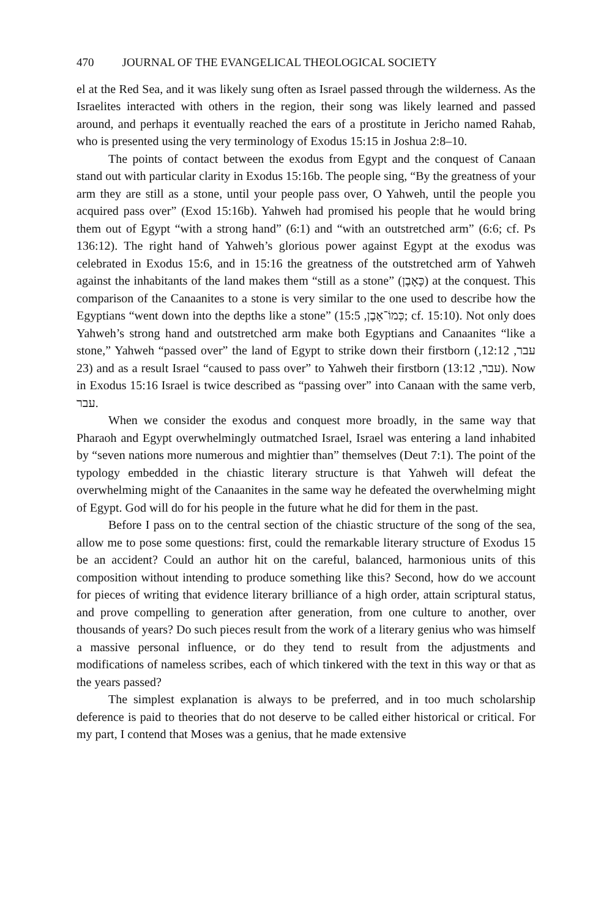470 JOURNAL OF THE EVANGELICAL THEOLOGICAL SOCIETY
el at the Red Sea, and it was likely sung often as Israel passed through the wilderness. As the Israelites interacted with others in the region, their song was likely learned and passed around, and perhaps it eventually reached the ears of a prostitute in Jericho named Rahab, who is presented using the very terminology of Exodus 15:15 in Joshua 2:8–10.
The points of contact between the exodus from Egypt and the conquest of Canaan stand out with particular clarity in Exodus 15:16b. The people sing, “By the greatness of your arm they are still as a stone, until your people pass over, O Yahweh, until the people you acquired pass over” (Exod 15:16b). Yahweh had promised his people that he would bring them out of Egypt “with a strong hand” (6:1) and “with an outstretched arm” (6:6; cf. Ps 136:12). The right hand of Yahweh’s glorious power against Egypt at the exodus was celebrated in Exodus 15:6, and in 15:16 the greatness of the outstretched arm of Yahweh against the inhabitants of the land makes them “still as a stone” (כָּאָבֶן) at the conquest. This comparison of the Canaanites to a stone is very similar to the one used to describe how the Egyptians “went down into the depths like a stone” (כְּמוֹ־אָבֶן, 15:5; cf. 15:10). Not only does Yahweh’s strong hand and outstretched arm make both Egyptians and Canaanites “like a stone,” Yahweh “passed over” the land of Egypt to strike down their firstborn (עבר, 12:12, 23) and as a result Israel “caused to pass over” to Yahweh their firstborn (עבר, 13:12). Now in Exodus 15:16 Israel is twice described as “passing over” into Canaan with the same verb, עבר.
When we consider the exodus and conquest more broadly, in the same way that Pharaoh and Egypt overwhelmingly outmatched Israel, Israel was entering a land inhabited by “seven nations more numerous and mightier than” themselves (Deut 7:1). The point of the typology embedded in the chiastic literary structure is that Yahweh will defeat the overwhelming might of the Canaanites in the same way he defeated the overwhelming might of Egypt. God will do for his people in the future what he did for them in the past.
Before I pass on to the central section of the chiastic structure of the song of the sea, allow me to pose some questions: first, could the remarkable literary structure of Exodus 15 be an accident? Could an author hit on the careful, balanced, harmonious units of this composition without intending to produce something like this? Second, how do we account for pieces of writing that evidence literary brilliance of a high order, attain scriptural status, and prove compelling to generation after generation, from one culture to another, over thousands of years? Do such pieces result from the work of a literary genius who was himself a massive personal influence, or do they tend to result from the adjustments and modifications of nameless scribes, each of which tinkered with the text in this way or that as the years passed?
The simplest explanation is always to be preferred, and in too much scholarship deference is paid to theories that do not deserve to be called either historical or critical. For my part, I contend that Moses was a genius, that he made extensive